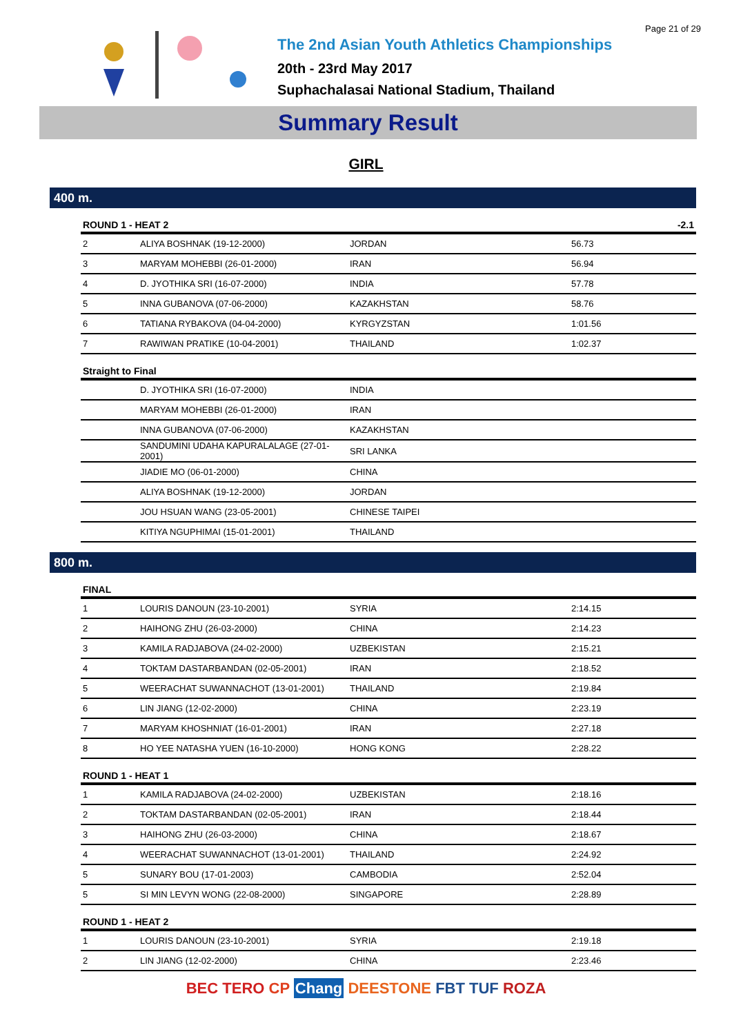Page 21 of 29
The 2nd Asian Youth Athletics Championships
20th - 23rd May 2017
Suphachalasai National Stadium, Thailand
Summary Result
GIRL
400 m.
| ROUND 1 - HEAT 2 | | | | -2.1 |
| --- | --- | --- | --- | --- |
| 2 | ALIYA BOSHNAK (19-12-2000) | JORDAN | 56.73 | |
| 3 | MARYAM MOHEBBI (26-01-2000) | IRAN | 56.94 | |
| 4 | D. JYOTHIKA SRI (16-07-2000) | INDIA | 57.78 | |
| 5 | INNA GUBANOVA (07-06-2000) | KAZAKHSTAN | 58.76 | |
| 6 | TATIANA RYBAKOVA (04-04-2000) | KYRGYZSTAN | 1:01.56 | |
| 7 | RAWIWAN PRATIKE (10-04-2001) | THAILAND | 1:02.37 | |
| Straight to Final | | | | |
| | D. JYOTHIKA SRI (16-07-2000) | INDIA | | |
| | MARYAM MOHEBBI (26-01-2000) | IRAN | | |
| | INNA GUBANOVA (07-06-2000) | KAZAKHSTAN | | |
| | SANDUMINI UDAHA KAPURALALAGE (27-01-2001) | SRI LANKA | | |
| | JIADIE MO (06-01-2000) | CHINA | | |
| | ALIYA BOSHNAK (19-12-2000) | JORDAN | | |
| | JOU HSUAN WANG (23-05-2001) | CHINESE TAIPEI | | |
| | KITIYA NGUPHIMAI (15-01-2001) | THAILAND | | |
800 m.
| FINAL | | | | |
| --- | --- | --- | --- | --- |
| 1 | LOURIS DANOUN (23-10-2001) | SYRIA | 2:14.15 | |
| 2 | HAIHONG ZHU (26-03-2000) | CHINA | 2:14.23 | |
| 3 | KAMILA RADJABOVA (24-02-2000) | UZBEKISTAN | 2:15.21 | |
| 4 | TOKTAM DASTARBANDAN (02-05-2001) | IRAN | 2:18.52 | |
| 5 | WEERACHAT SUWANNACHOT (13-01-2001) | THAILAND | 2:19.84 | |
| 6 | LIN JIANG (12-02-2000) | CHINA | 2:23.19 | |
| 7 | MARYAM KHOSHNIAT (16-01-2001) | IRAN | 2:27.18 | |
| 8 | HO YEE NATASHA YUEN (16-10-2000) | HONG KONG | 2:28.22 | |
| ROUND 1 - HEAT 1 | | | | |
| 1 | KAMILA RADJABOVA (24-02-2000) | UZBEKISTAN | 2:18.16 | |
| 2 | TOKTAM DASTARBANDAN (02-05-2001) | IRAN | 2:18.44 | |
| 3 | HAIHONG ZHU (26-03-2000) | CHINA | 2:18.67 | |
| 4 | WEERACHAT SUWANNACHOT (13-01-2001) | THAILAND | 2:24.92 | |
| 5 | SUNARY BOU (17-01-2003) | CAMBODIA | 2:52.04 | |
| 5 | SI MIN LEVYN WONG (22-08-2000) | SINGAPORE | 2:28.89 | |
| ROUND 1 - HEAT 2 | | | | |
| 1 | LOURIS DANOUN (23-10-2001) | SYRIA | 2:19.18 | |
| 2 | LIN JIANG (12-02-2000) | CHINA | 2:23.46 | |
BEC TERO CP Chang DEESTONE FBT TUF ROZA